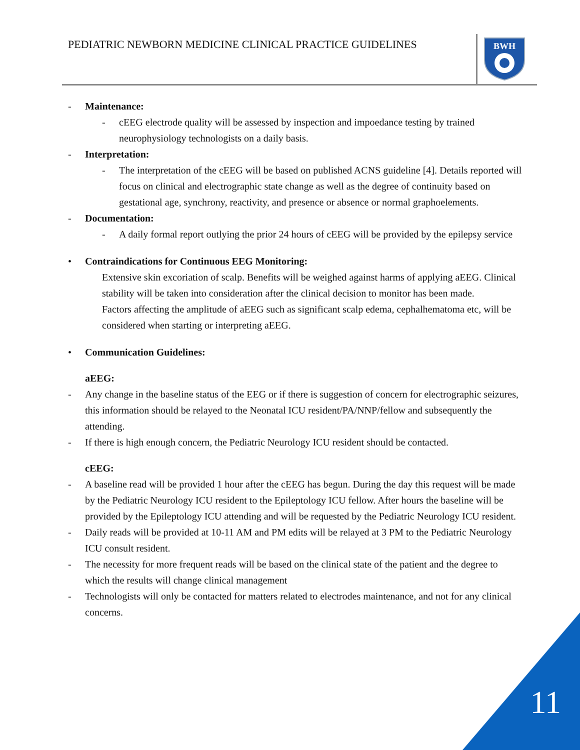PEDIATRIC NEWBORN MEDICINE CLINICAL PRACTICE GUIDELINES
BWH
- Maintenance:
- cEEG electrode quality will be assessed by inspection and impoedance testing by trained neurophysiology technologists on a daily basis.
- Interpretation:
- The interpretation of the cEEG will be based on published ACNS guideline [4]. Details reported will focus on clinical and electrographic state change as well as the degree of continuity based on gestational age, synchrony, reactivity, and presence or absence or normal graphoelements.
- Documentation:
- A daily formal report outlying the prior 24 hours of cEEG will be provided by the epilepsy service
• Contraindications for Continuous EEG Monitoring:
Extensive skin excoriation of scalp. Benefits will be weighed against harms of applying aEEG. Clinical stability will be taken into consideration after the clinical decision to monitor has been made.
Factors affecting the amplitude of aEEG such as significant scalp edema, cephalhematoma etc, will be considered when starting or interpreting aEEG.
• Communication Guidelines:
aEEG:
- Any change in the baseline status of the EEG or if there is suggestion of concern for electrographic seizures, this information should be relayed to the Neonatal ICU resident/PA/NNP/fellow and subsequently the attending.
- If there is high enough concern, the Pediatric Neurology ICU resident should be contacted.
cEEG:
- A baseline read will be provided 1 hour after the cEEG has begun. During the day this request will be made by the Pediatric Neurology ICU resident to the Epileptology ICU fellow. After hours the baseline will be provided by the Epileptology ICU attending and will be requested by the Pediatric Neurology ICU resident.
- Daily reads will be provided at 10-11 AM and PM edits will be relayed at 3 PM to the Pediatric Neurology ICU consult resident.
- The necessity for more frequent reads will be based on the clinical state of the patient and the degree to which the results will change clinical management
- Technologists will only be contacted for matters related to electrodes maintenance, and not for any clinical concerns.
11